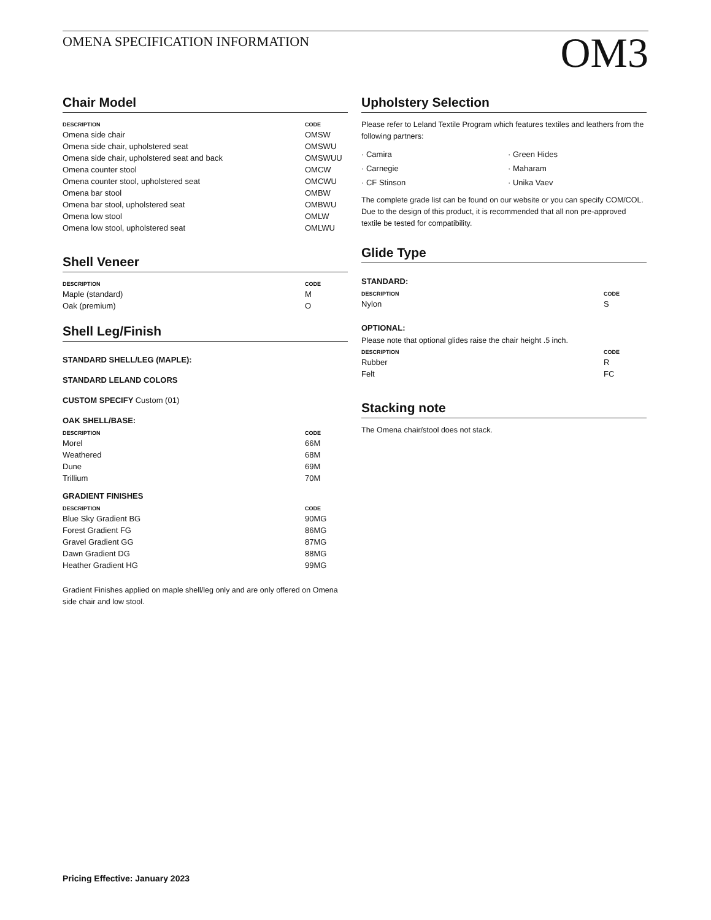OMENA SPECIFICATION INFORMATION
OM3
Chair Model
| DESCRIPTION | CODE |
| --- | --- |
| Omena side chair | OMSW |
| Omena side chair, upholstered seat | OMSWU |
| Omena side chair, upholstered seat and back | OMSWUU |
| Omena counter stool | OMCW |
| Omena counter stool, upholstered seat | OMCWU |
| Omena bar stool | OMBW |
| Omena bar stool, upholstered seat | OMBWU |
| Omena low stool | OMLW |
| Omena low stool, upholstered seat | OMLWU |
Shell Veneer
| DESCRIPTION | CODE |
| --- | --- |
| Maple (standard) | M |
| Oak (premium) | O |
Shell Leg/Finish
STANDARD SHELL/LEG (MAPLE):
STANDARD LELAND COLORS
CUSTOM SPECIFY Custom (01)
OAK SHELL/BASE:
| DESCRIPTION | CODE |
| --- | --- |
| Morel | 66M |
| Weathered | 68M |
| Dune | 69M |
| Trillium | 70M |
GRADIENT FINISHES
| DESCRIPTION | CODE |
| --- | --- |
| Blue Sky Gradient BG | 90MG |
| Forest Gradient FG | 86MG |
| Gravel Gradient GG | 87MG |
| Dawn Gradient DG | 88MG |
| Heather Gradient HG | 99MG |
Gradient Finishes applied on maple shell/leg only and are only offered on Omena side chair and low stool.
Upholstery Selection
Please refer to Leland Textile Program which features textiles and leathers from the following partners:
· Camira
· Carnegie
· CF Stinson
· Green Hides
· Maharam
· Unika Vaev
The complete grade list can be found on our website or you can specify COM/COL. Due to the design of this product, it is recommended that all non pre-approved textile be tested for compatibility.
Glide Type
STANDARD:
| DESCRIPTION | CODE |
| --- | --- |
| Nylon | S |
OPTIONAL:
Please note that optional glides raise the chair height .5 inch.
| DESCRIPTION | CODE |
| --- | --- |
| Rubber | R |
| Felt | FC |
Stacking note
The Omena chair/stool does not stack.
Pricing Effective: January 2023